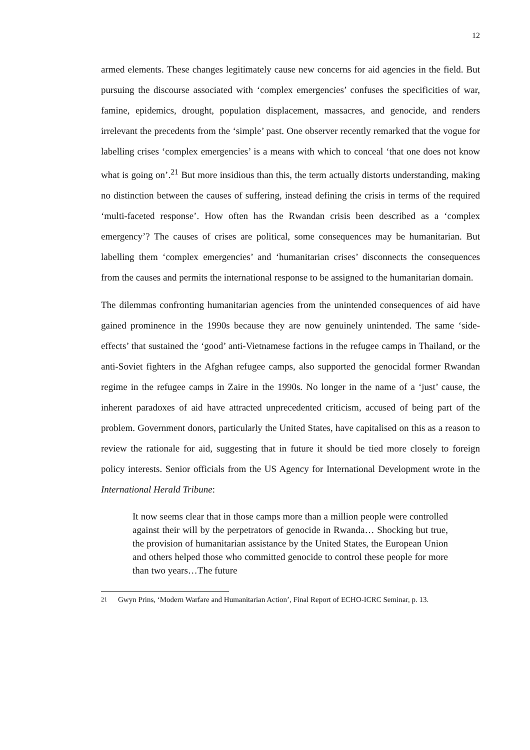12
armed elements. These changes legitimately cause new concerns for aid agencies in the field. But pursuing the discourse associated with ‘complex emergencies’ confuses the specificities of war, famine, epidemics, drought, population displacement, massacres, and genocide, and renders irrelevant the precedents from the ‘simple’ past. One observer recently remarked that the vogue for labelling crises ‘complex emergencies’ is a means with which to conceal ‘that one does not know what is going on’.<sup>21</sup> But more insidious than this, the term actually distorts understanding, making no distinction between the causes of suffering, instead defining the crisis in terms of the required ‘multi-faceted response’. How often has the Rwandan crisis been described as a ‘complex emergency’? The causes of crises are political, some consequences may be humanitarian. But labelling them ‘complex emergencies’ and ‘humanitarian crises’ disconnects the consequences from the causes and permits the international response to be assigned to the humanitarian domain.
The dilemmas confronting humanitarian agencies from the unintended consequences of aid have gained prominence in the 1990s because they are now genuinely unintended. The same ‘side-effects’ that sustained the ‘good’ anti-Vietnamese factions in the refugee camps in Thailand, or the anti-Soviet fighters in the Afghan refugee camps, also supported the genocidal former Rwandan regime in the refugee camps in Zaire in the 1990s. No longer in the name of a ‘just’ cause, the inherent paradoxes of aid have attracted unprecedented criticism, accused of being part of the problem. Government donors, particularly the United States, have capitalised on this as a reason to review the rationale for aid, suggesting that in future it should be tied more closely to foreign policy interests. Senior officials from the US Agency for International Development wrote in the International Herald Tribune:
It now seems clear that in those camps more than a million people were controlled against their will by the perpetrators of genocide in Rwanda… Shocking but true, the provision of humanitarian assistance by the United States, the European Union and others helped those who committed genocide to control these people for more than two years…The future
<sup>21</sup> Gwyn Prins, ‘Modern Warfare and Humanitarian Action’, Final Report of ECHO-ICRC Seminar, p. 13.